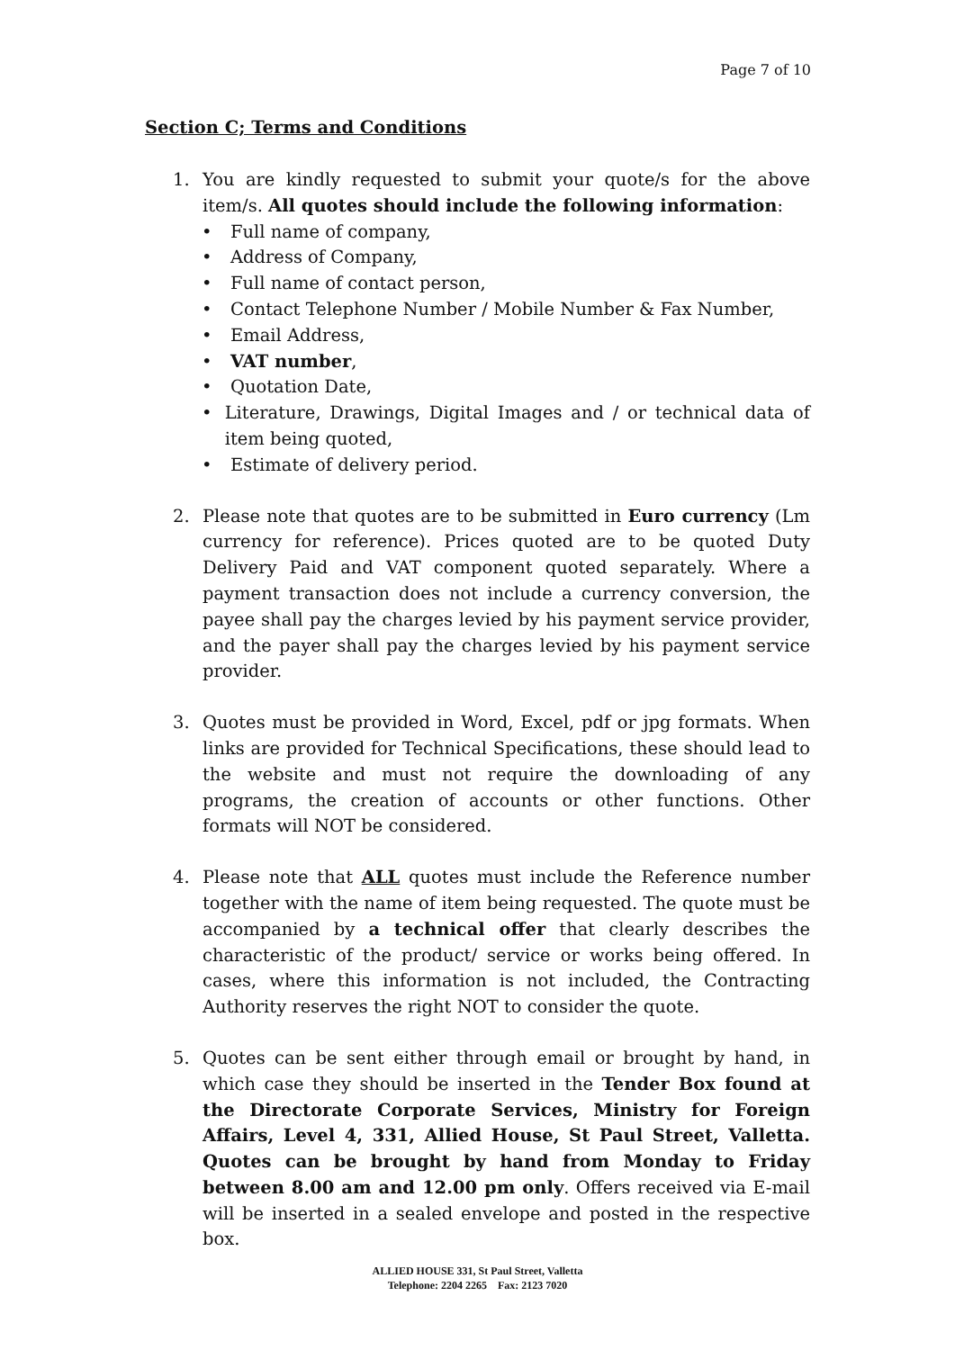Page 7 of 10
Section C; Terms and Conditions
1. You are kindly requested to submit your quote/s for the above item/s. All quotes should include the following information:
• Full name of company,
• Address of Company,
• Full name of contact person,
• Contact Telephone Number / Mobile Number & Fax Number,
• Email Address,
• VAT number,
• Quotation Date,
• Literature, Drawings, Digital Images and / or technical data of item being quoted,
• Estimate of delivery period.
2. Please note that quotes are to be submitted in Euro currency (Lm currency for reference). Prices quoted are to be quoted Duty Delivery Paid and VAT component quoted separately. Where a payment transaction does not include a currency conversion, the payee shall pay the charges levied by his payment service provider, and the payer shall pay the charges levied by his payment service provider.
3. Quotes must be provided in Word, Excel, pdf or jpg formats. When links are provided for Technical Specifications, these should lead to the website and must not require the downloading of any programs, the creation of accounts or other functions. Other formats will NOT be considered.
4. Please note that ALL quotes must include the Reference number together with the name of item being requested. The quote must be accompanied by a technical offer that clearly describes the characteristic of the product/ service or works being offered. In cases, where this information is not included, the Contracting Authority reserves the right NOT to consider the quote.
5. Quotes can be sent either through email or brought by hand, in which case they should be inserted in the Tender Box found at the Directorate Corporate Services, Ministry for Foreign Affairs, Level 4, 331, Allied House, St Paul Street, Valletta. Quotes can be brought by hand from Monday to Friday between 8.00 am and 12.00 pm only. Offers received via E-mail will be inserted in a sealed envelope and posted in the respective box.
ALLIED HOUSE 331, St Paul Street, Valletta
Telephone: 2204 2265 Fax: 2123 7020